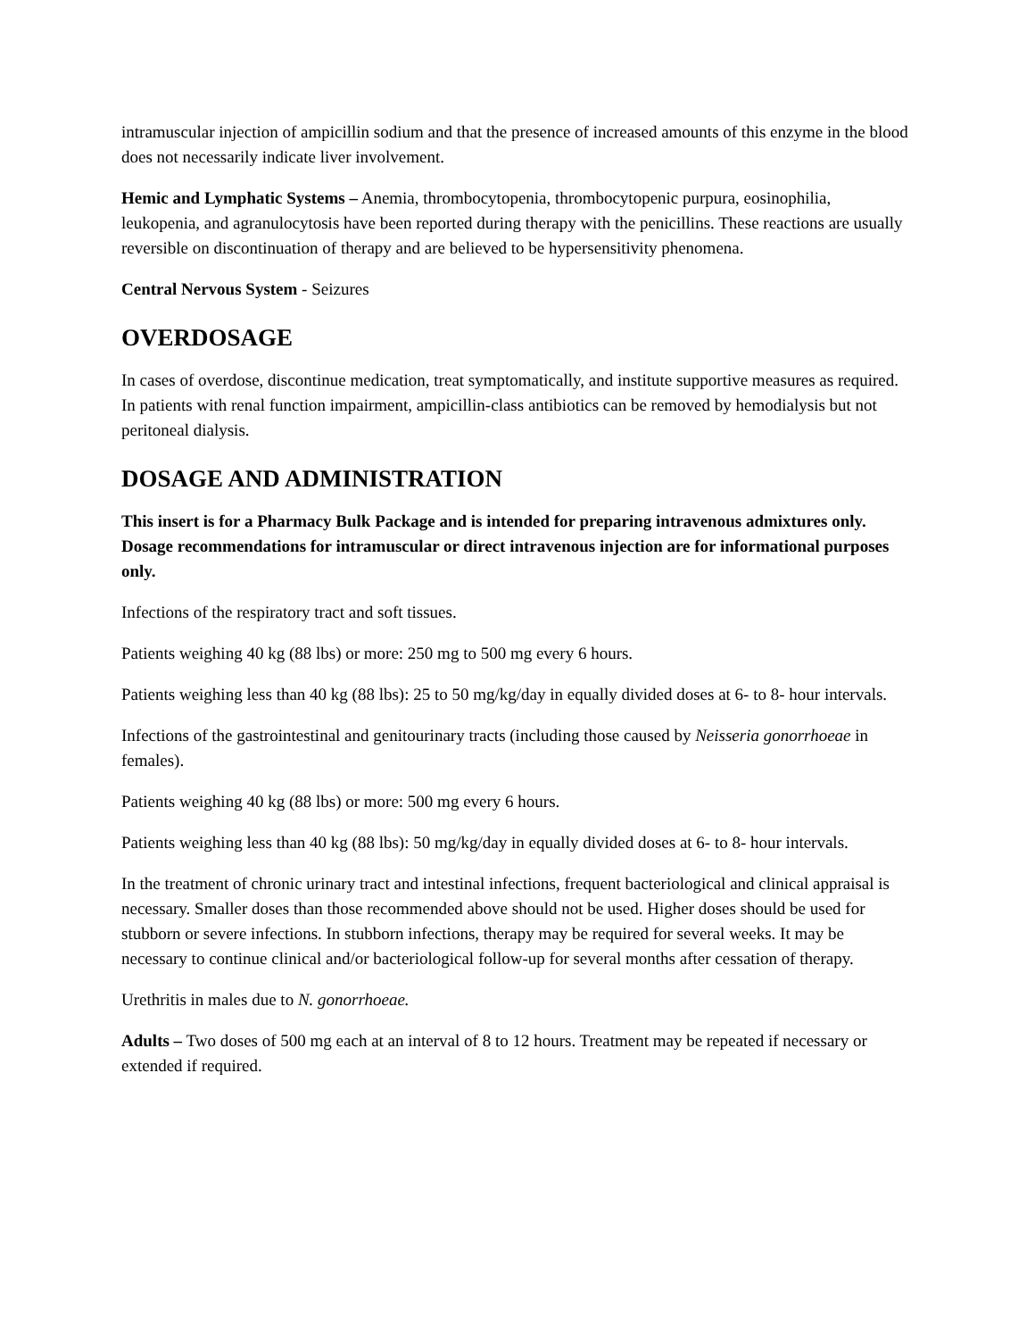intramuscular injection of ampicillin sodium and that the presence of increased amounts of this enzyme in the blood does not necessarily indicate liver involvement.
Hemic and Lymphatic Systems – Anemia, thrombocytopenia, thrombocytopenic purpura, eosinophilia, leukopenia, and agranulocytosis have been reported during therapy with the penicillins. These reactions are usually reversible on discontinuation of therapy and are believed to be hypersensitivity phenomena.
Central Nervous System - Seizures
OVERDOSAGE
In cases of overdose, discontinue medication, treat symptomatically, and institute supportive measures as required. In patients with renal function impairment, ampicillin-class antibiotics can be removed by hemodialysis but not peritoneal dialysis.
DOSAGE AND ADMINISTRATION
This insert is for a Pharmacy Bulk Package and is intended for preparing intravenous admixtures only. Dosage recommendations for intramuscular or direct intravenous injection are for informational purposes only.
Infections of the respiratory tract and soft tissues.
Patients weighing 40 kg (88 lbs) or more: 250 mg to 500 mg every 6 hours.
Patients weighing less than 40 kg (88 lbs): 25 to 50 mg/kg/day in equally divided doses at 6- to 8- hour intervals.
Infections of the gastrointestinal and genitourinary tracts (including those caused by Neisseria gonorrhoeae in females).
Patients weighing 40 kg (88 lbs) or more: 500 mg every 6 hours.
Patients weighing less than 40 kg (88 lbs): 50 mg/kg/day in equally divided doses at 6- to 8- hour intervals.
In the treatment of chronic urinary tract and intestinal infections, frequent bacteriological and clinical appraisal is necessary. Smaller doses than those recommended above should not be used. Higher doses should be used for stubborn or severe infections. In stubborn infections, therapy may be required for several weeks. It may be necessary to continue clinical and/or bacteriological follow-up for several months after cessation of therapy.
Urethritis in males due to N. gonorrhoeae.
Adults – Two doses of 500 mg each at an interval of 8 to 12 hours. Treatment may be repeated if necessary or extended if required.